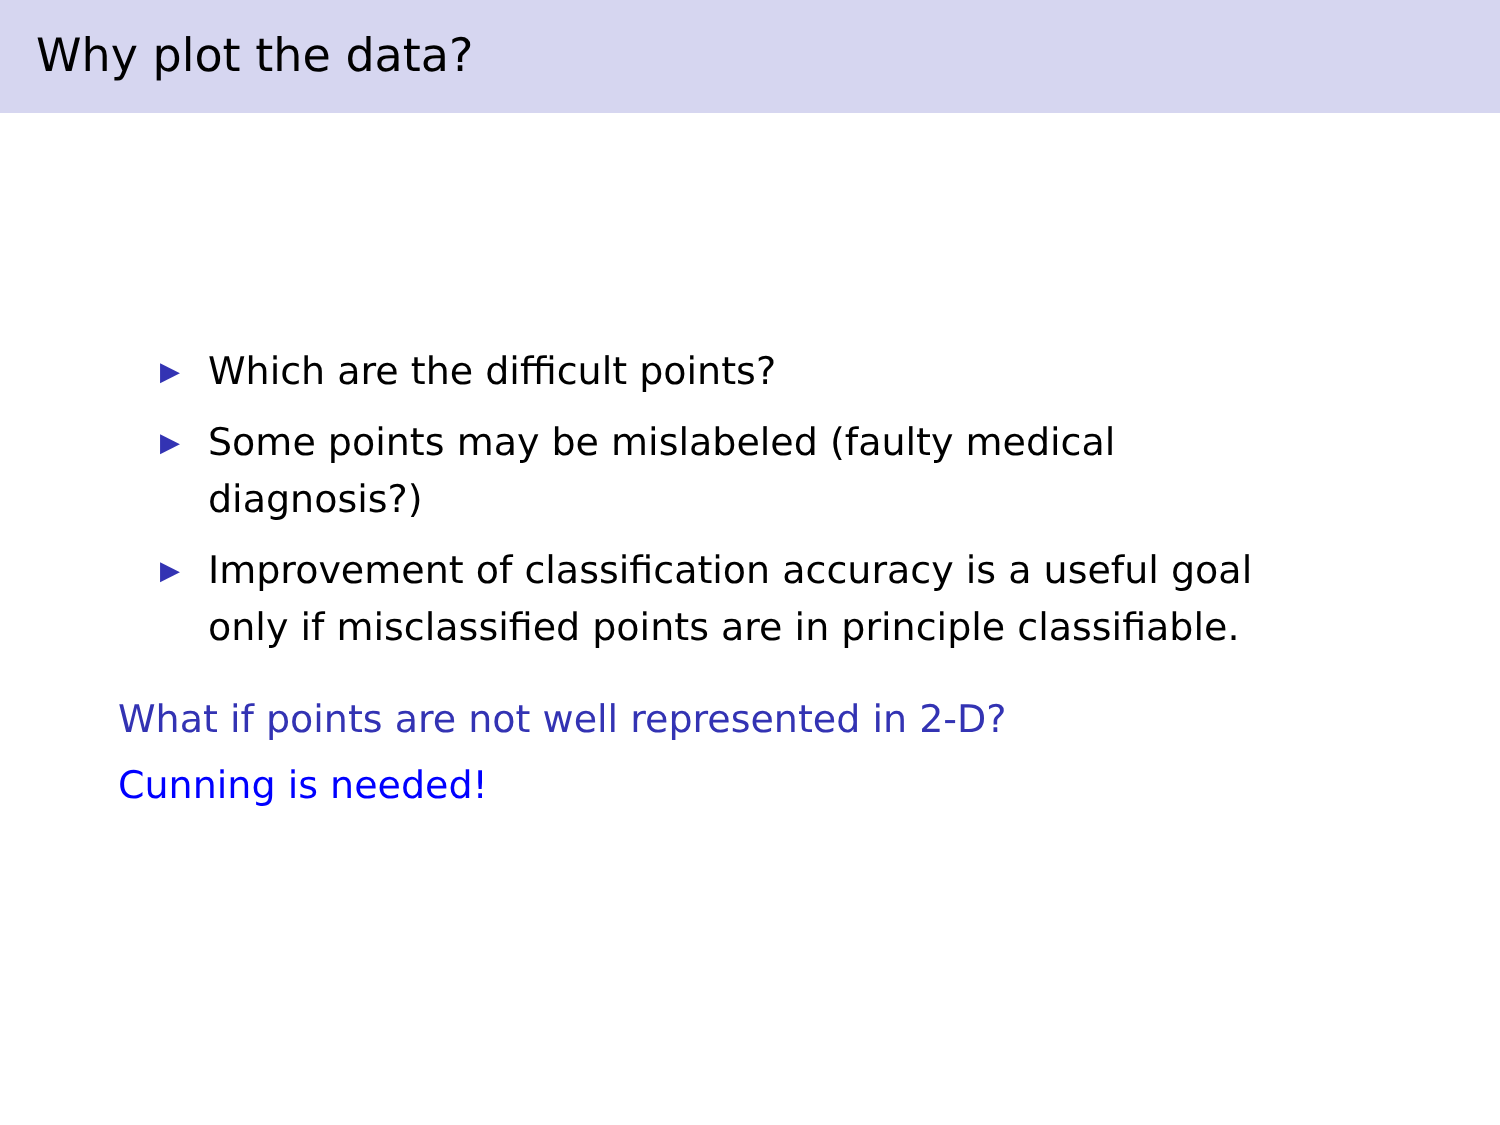Why plot the data?
▶ Which are the difficult points?
▶ Some points may be mislabeled (faulty medical diagnosis?)
▶ Improvement of classification accuracy is a useful goal only if misclassified points are in principle classifiable.
What if points are not well represented in 2-D?
Cunning is needed!